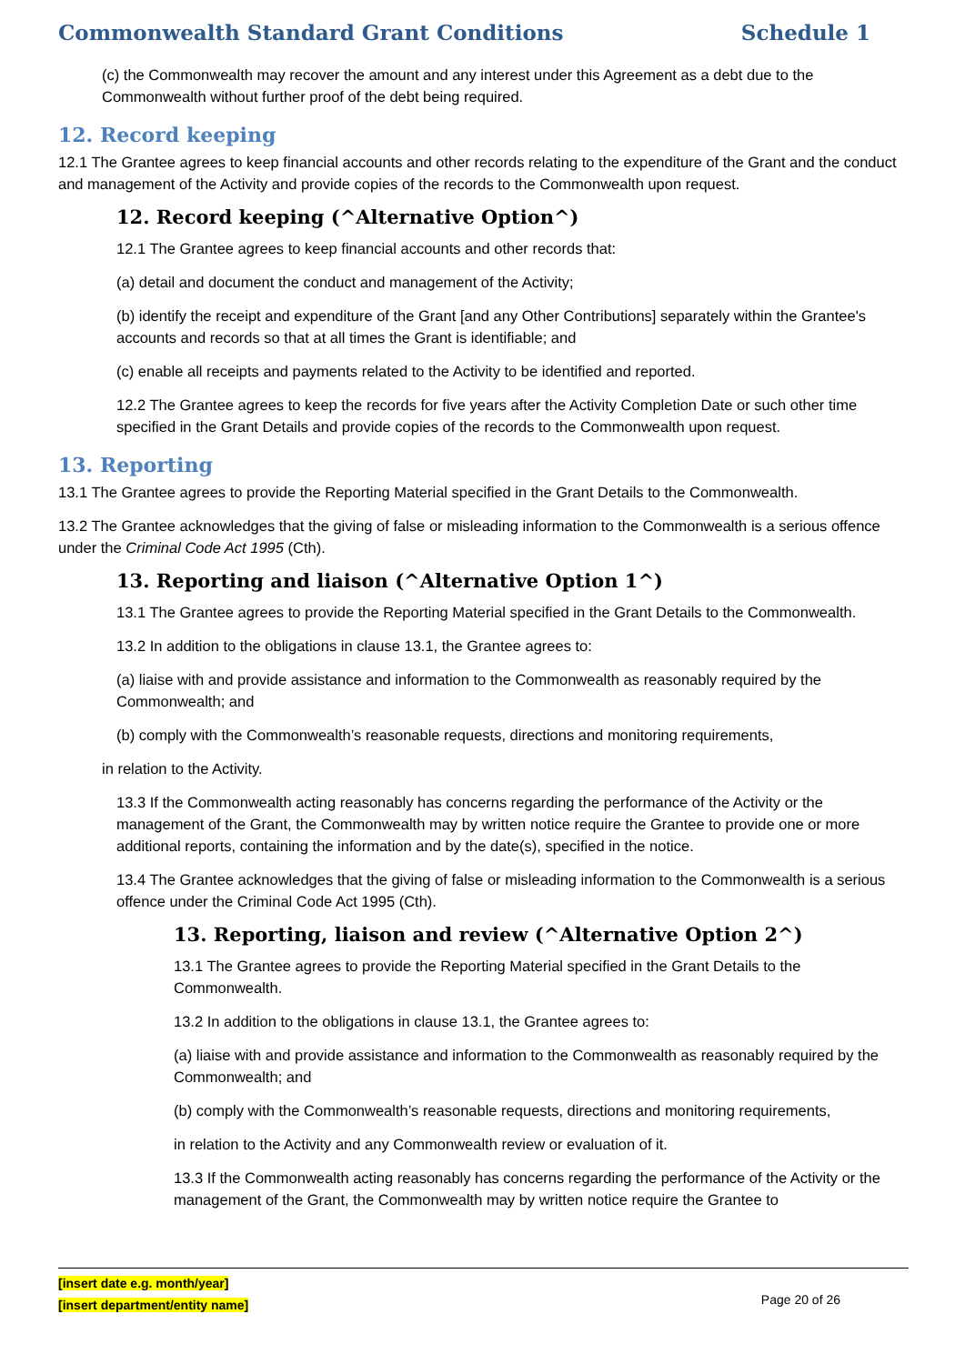Commonwealth Standard Grant Conditions Schedule 1
(c) the Commonwealth may recover the amount and any interest under this Agreement as a debt due to the Commonwealth without further proof of the debt being required.
12. Record keeping
12.1 The Grantee agrees to keep financial accounts and other records relating to the expenditure of the Grant and the conduct and management of the Activity and provide copies of the records to the Commonwealth upon request.
12. Record keeping (^Alternative Option^)
12.1 The Grantee agrees to keep financial accounts and other records that:
(a) detail and document the conduct and management of the Activity;
(b) identify the receipt and expenditure of the Grant [and any Other Contributions] separately within the Grantee's accounts and records so that at all times the Grant is identifiable; and
(c) enable all receipts and payments related to the Activity to be identified and reported.
12.2 The Grantee agrees to keep the records for five years after the Activity Completion Date or such other time specified in the Grant Details and provide copies of the records to the Commonwealth upon request.
13. Reporting
13.1 The Grantee agrees to provide the Reporting Material specified in the Grant Details to the Commonwealth.
13.2 The Grantee acknowledges that the giving of false or misleading information to the Commonwealth is a serious offence under the Criminal Code Act 1995 (Cth).
13. Reporting and liaison (^Alternative Option 1^)
13.1 The Grantee agrees to provide the Reporting Material specified in the Grant Details to the Commonwealth.
13.2 In addition to the obligations in clause 13.1, the Grantee agrees to:
(a) liaise with and provide assistance and information to the Commonwealth as reasonably required by the Commonwealth; and
(b) comply with the Commonwealth’s reasonable requests, directions and monitoring requirements,
in relation to the Activity.
13.3 If the Commonwealth acting reasonably has concerns regarding the performance of the Activity or the management of the Grant, the Commonwealth may by written notice require the Grantee to provide one or more additional reports, containing the information and by the date(s), specified in the notice.
13.4 The Grantee acknowledges that the giving of false or misleading information to the Commonwealth is a serious offence under the Criminal Code Act 1995 (Cth).
13. Reporting, liaison and review (^Alternative Option 2^)
13.1 The Grantee agrees to provide the Reporting Material specified in the Grant Details to the Commonwealth.
13.2 In addition to the obligations in clause 13.1, the Grantee agrees to:
(a) liaise with and provide assistance and information to the Commonwealth as reasonably required by the Commonwealth; and
(b) comply with the Commonwealth’s reasonable requests, directions and monitoring requirements,
in relation to the Activity and any Commonwealth review or evaluation of it.
13.3 If the Commonwealth acting reasonably has concerns regarding the performance of the Activity or the management of the Grant, the Commonwealth may by written notice require the Grantee to
[insert date e.g. month/year]
[insert department/entity name]
Page 20 of 26